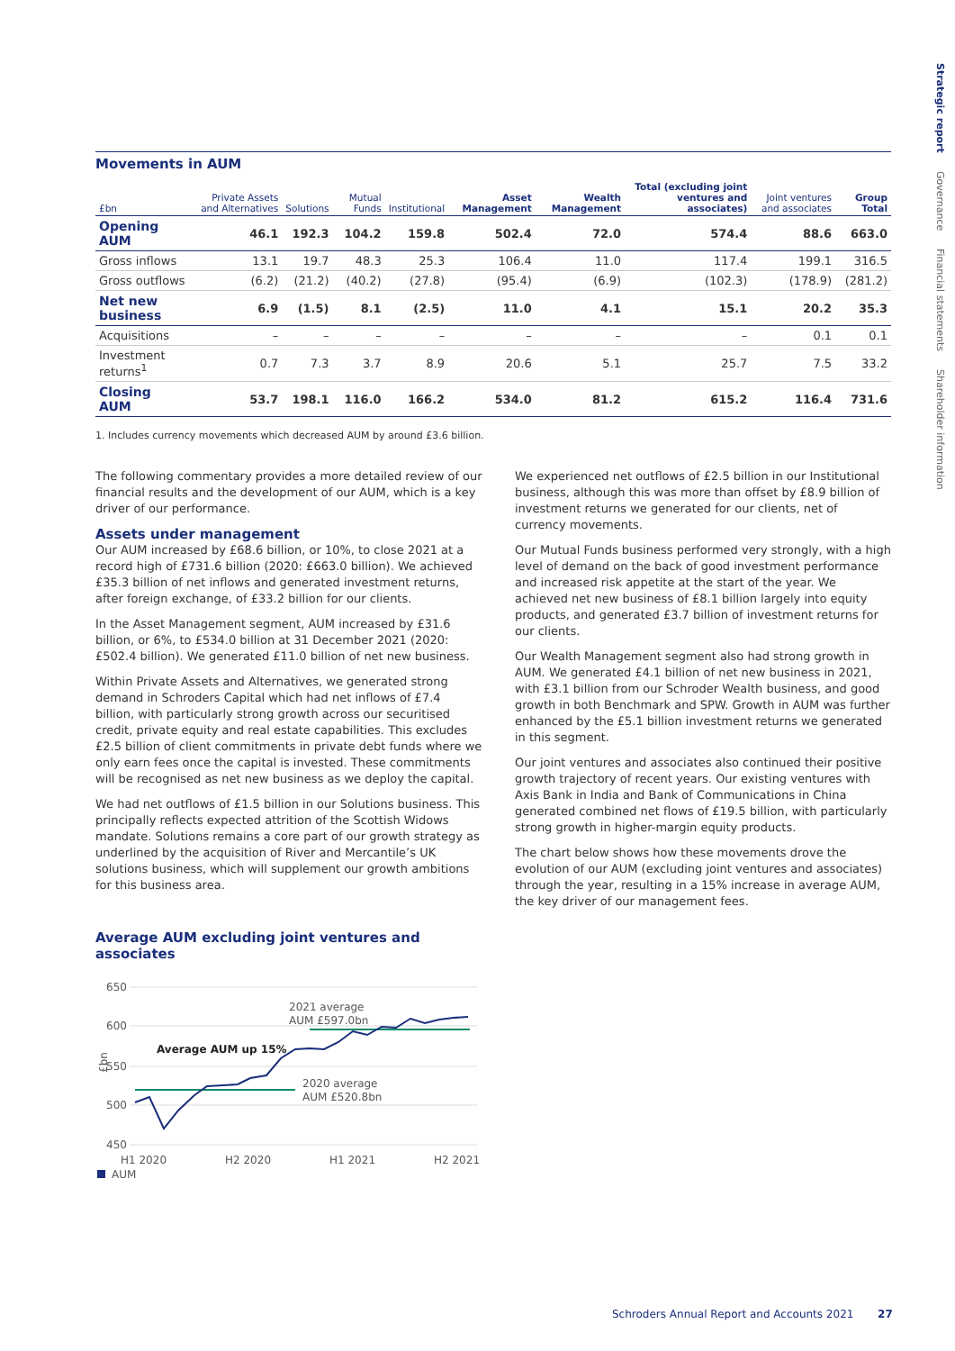Strategic report Governance Financial statements Shareholder information
Movements in AUM
| £bn | Private Assets and Alternatives | Solutions | Mutual Funds | Institutional | Asset Management | Wealth Management | Total (excluding joint ventures and associates) | Joint ventures and associates | Group Total |
| --- | --- | --- | --- | --- | --- | --- | --- | --- | --- |
| Opening AUM | 46.1 | 192.3 | 104.2 | 159.8 | 502.4 | 72.0 | 574.4 | 88.6 | 663.0 |
| Gross inflows | 13.1 | 19.7 | 48.3 | 25.3 | 106.4 | 11.0 | 117.4 | 199.1 | 316.5 |
| Gross outflows | (6.2) | (21.2) | (40.2) | (27.8) | (95.4) | (6.9) | (102.3) | (178.9) | (281.2) |
| Net new business | 6.9 | (1.5) | 8.1 | (2.5) | 11.0 | 4.1 | 15.1 | 20.2 | 35.3 |
| Acquisitions | – | – | – | – | – | – | – | 0.1 | 0.1 |
| Investment returns<sup>1</sup> | 0.7 | 7.3 | 3.7 | 8.9 | 20.6 | 5.1 | 25.7 | 7.5 | 33.2 |
| Closing AUM | 53.7 | 198.1 | 116.0 | 166.2 | 534.0 | 81.2 | 615.2 | 116.4 | 731.6 |
1. Includes currency movements which decreased AUM by around £3.6 billion.
The following commentary provides a more detailed review of our financial results and the development of our AUM, which is a key driver of our performance.
Assets under management
Our AUM increased by £68.6 billion, or 10%, to close 2021 at a record high of £731.6 billion (2020: £663.0 billion). We achieved £35.3 billion of net inflows and generated investment returns, after foreign exchange, of £33.2 billion for our clients.
In the Asset Management segment, AUM increased by £31.6 billion, or 6%, to £534.0 billion at 31 December 2021 (2020: £502.4 billion). We generated £11.0 billion of net new business.
Within Private Assets and Alternatives, we generated strong demand in Schroders Capital which had net inflows of £7.4 billion, with particularly strong growth across our securitised credit, private equity and real estate capabilities. This excludes £2.5 billion of client commitments in private debt funds where we only earn fees once the capital is invested. These commitments will be recognised as net new business as we deploy the capital.
We had net outflows of £1.5 billion in our Solutions business. This principally reflects expected attrition of the Scottish Widows mandate. Solutions remains a core part of our growth strategy as underlined by the acquisition of River and Mercantile’s UK solutions business, which will supplement our growth ambitions for this business area.
Average AUM excluding joint ventures and associates
650
600
550
500
450
£bn
2021 average
AUM £597.0bn
2020 average
AUM £520.8bn
Average AUM up 15%
H1 2020
H2 2020
H1 2021
H2 2021
AUM
We experienced net outflows of £2.5 billion in our Institutional business, although this was more than offset by £8.9 billion of investment returns we generated for our clients, net of currency movements.
Our Mutual Funds business performed very strongly, with a high level of demand on the back of good investment performance and increased risk appetite at the start of the year. We achieved net new business of £8.1 billion largely into equity products, and generated £3.7 billion of investment returns for our clients.
Our Wealth Management segment also had strong growth in AUM. We generated £4.1 billion of net new business in 2021, with £3.1 billion from our Schroder Wealth business, and good growth in both Benchmark and SPW. Growth in AUM was further enhanced by the £5.1 billion investment returns we generated in this segment.
Our joint ventures and associates also continued their positive growth trajectory of recent years. Our existing ventures with Axis Bank in India and Bank of Communications in China generated combined net flows of £19.5 billion, with particularly strong growth in higher-margin equity products.
The chart below shows how these movements drove the evolution of our AUM (excluding joint ventures and associates) through the year, resulting in a 15% increase in average AUM, the key driver of our management fees.
Schroders Annual Report and Accounts 2021 27